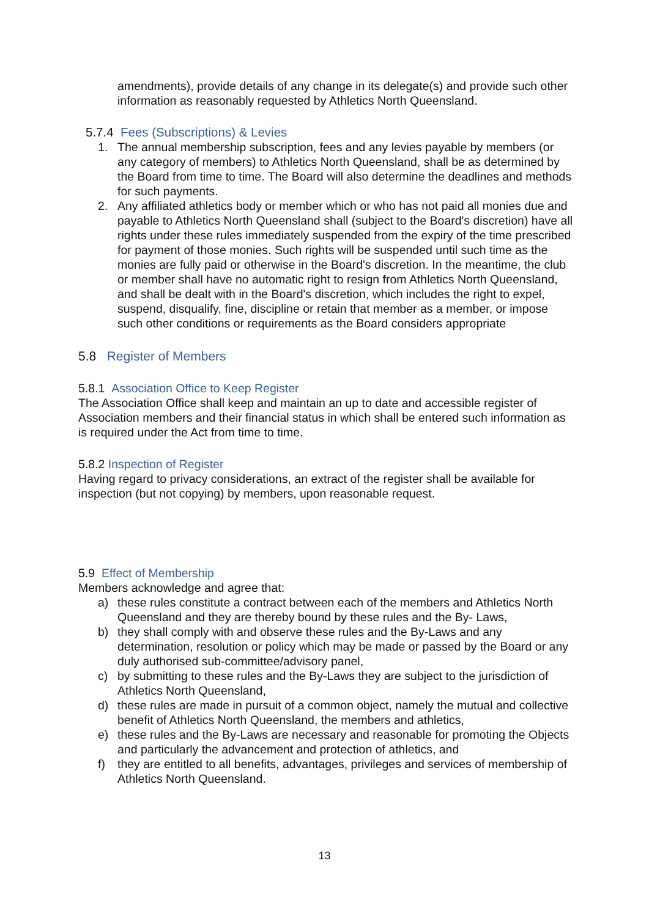amendments), provide details of any change in its delegate(s) and provide such other information as reasonably requested by Athletics North Queensland.
5.7.4 Fees (Subscriptions) & Levies
1. The annual membership subscription, fees and any levies payable by members (or any category of members) to Athletics North Queensland, shall be as determined by the Board from time to time. The Board will also determine the deadlines and methods for such payments.
2. Any affiliated athletics body or member which or who has not paid all monies due and payable to Athletics North Queensland shall (subject to the Board's discretion) have all rights under these rules immediately suspended from the expiry of the time prescribed for payment of those monies. Such rights will be suspended until such time as the monies are fully paid or otherwise in the Board's discretion. In the meantime, the club or member shall have no automatic right to resign from Athletics North Queensland, and shall be dealt with in the Board's discretion, which includes the right to expel, suspend, disqualify, fine, discipline or retain that member as a member, or impose such other conditions or requirements as the Board considers appropriate
5.8 Register of Members
5.8.1 Association Office to Keep Register
The Association Office shall keep and maintain an up to date and accessible register of Association members and their financial status in which shall be entered such information as is required under the Act from time to time.
5.8.2 Inspection of Register
Having regard to privacy considerations, an extract of the register shall be available for inspection (but not copying) by members, upon reasonable request.
5.9 Effect of Membership
Members acknowledge and agree that:
a) these rules constitute a contract between each of the members and Athletics North Queensland and they are thereby bound by these rules and the By- Laws,
b) they shall comply with and observe these rules and the By-Laws and any determination, resolution or policy which may be made or passed by the Board or any duly authorised sub-committee/advisory panel,
c) by submitting to these rules and the By-Laws they are subject to the jurisdiction of Athletics North Queensland,
d) these rules are made in pursuit of a common object, namely the mutual and collective benefit of Athletics North Queensland, the members and athletics,
e) these rules and the By-Laws are necessary and reasonable for promoting the Objects and particularly the advancement and protection of athletics, and
f) they are entitled to all benefits, advantages, privileges and services of membership of Athletics North Queensland.
13